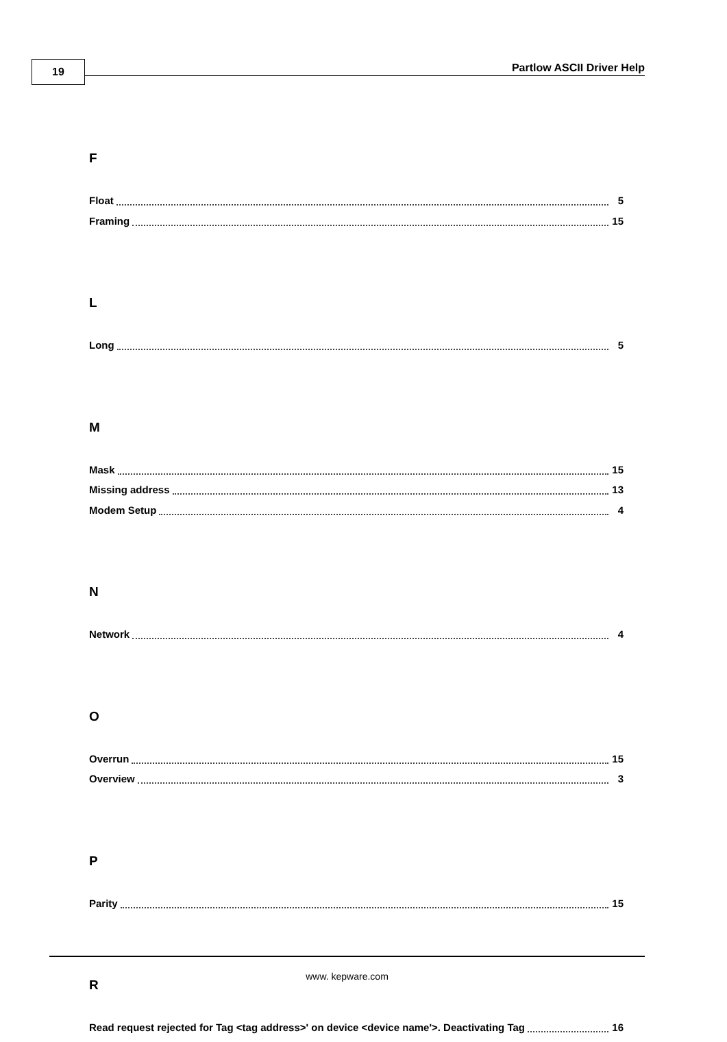19 Partlow ASCII Driver Help
F
Float 5
Framing 15
L
Long 5
M
Mask 15
Missing address 13
Modem Setup 4
N
Network 4
O
Overrun 15
Overview 3
P
Parity 15
R
Read request rejected for Tag <tag address>' on device <device name'>. Deactivating Tag 16
www. kepware.com